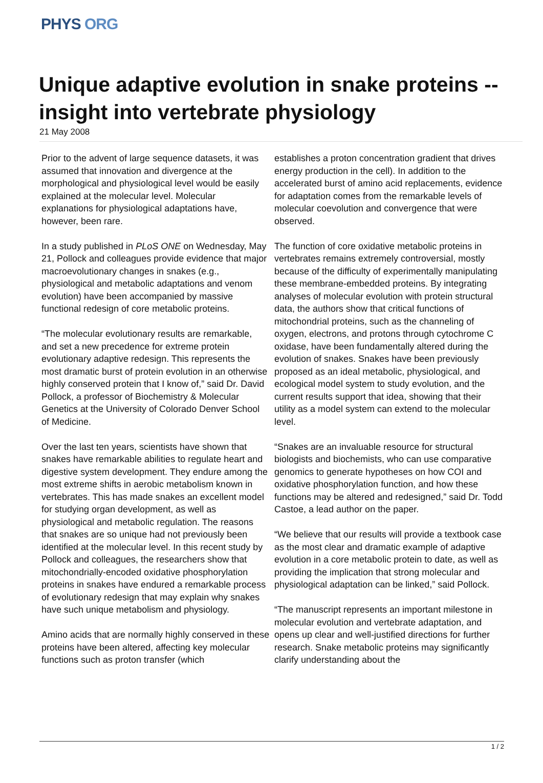PHYS ORG
Unique adaptive evolution in snake proteins -- insight into vertebrate physiology
21 May 2008
Prior to the advent of large sequence datasets, it was assumed that innovation and divergence at the morphological and physiological level would be easily explained at the molecular level. Molecular explanations for physiological adaptations have, however, been rare.
In a study published in PLoS ONE on Wednesday, May 21, Pollock and colleagues provide evidence that major macroevolutionary changes in snakes (e.g., physiological and metabolic adaptations and venom evolution) have been accompanied by massive functional redesign of core metabolic proteins.
“The molecular evolutionary results are remarkable, and set a new precedence for extreme protein evolutionary adaptive redesign. This represents the most dramatic burst of protein evolution in an otherwise highly conserved protein that I know of,” said Dr. David Pollock, a professor of Biochemistry & Molecular Genetics at the University of Colorado Denver School of Medicine.
Over the last ten years, scientists have shown that snakes have remarkable abilities to regulate heart and digestive system development. They endure among the most extreme shifts in aerobic metabolism known in vertebrates. This has made snakes an excellent model for studying organ development, as well as physiological and metabolic regulation. The reasons that snakes are so unique had not previously been identified at the molecular level. In this recent study by Pollock and colleagues, the researchers show that mitochondrially-encoded oxidative phosphorylation proteins in snakes have endured a remarkable process of evolutionary redesign that may explain why snakes have such unique metabolism and physiology.
Amino acids that are normally highly conserved in these proteins have been altered, affecting key molecular functions such as proton transfer (which
establishes a proton concentration gradient that drives energy production in the cell). In addition to the accelerated burst of amino acid replacements, evidence for adaptation comes from the remarkable levels of molecular coevolution and convergence that were observed.
The function of core oxidative metabolic proteins in vertebrates remains extremely controversial, mostly because of the difficulty of experimentally manipulating these membrane-embedded proteins. By integrating analyses of molecular evolution with protein structural data, the authors show that critical functions of mitochondrial proteins, such as the channeling of oxygen, electrons, and protons through cytochrome C oxidase, have been fundamentally altered during the evolution of snakes. Snakes have been previously proposed as an ideal metabolic, physiological, and ecological model system to study evolution, and the current results support that idea, showing that their utility as a model system can extend to the molecular level.
“Snakes are an invaluable resource for structural biologists and biochemists, who can use comparative genomics to generate hypotheses on how COI and oxidative phosphorylation function, and how these functions may be altered and redesigned,” said Dr. Todd Castoe, a lead author on the paper.
“We believe that our results will provide a textbook case as the most clear and dramatic example of adaptive evolution in a core metabolic protein to date, as well as providing the implication that strong molecular and physiological adaptation can be linked,” said Pollock.
“The manuscript represents an important milestone in molecular evolution and vertebrate adaptation, and opens up clear and well-justified directions for further research. Snake metabolic proteins may significantly clarify understanding about the
1 / 2